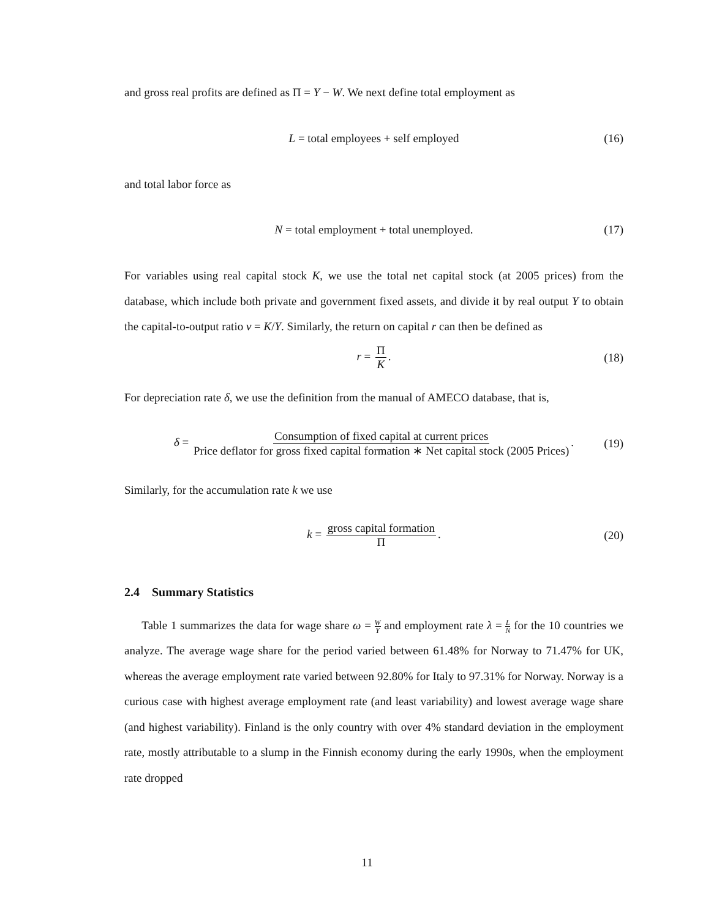and gross real profits are defined as Π = Y − W. We next define total employment as
L = total employees + self employed (16)
and total labor force as
N = total employment + total unemployed. (17)
For variables using real capital stock K, we use the total net capital stock (at 2005 prices) from the database, which include both private and government fixed assets, and divide it by real output Y to obtain the capital-to-output ratio ν = K/Y. Similarly, the return on capital r can then be defined as
r = Π K. (18)
For depreciation rate δ, we use the definition from the manual of AMECO database, that is,
δ = Consumption of fixed capital at current prices Price deflator for gross fixed capital formation ∗ Net capital stock (2005 Prices). (19)
Similarly, for the accumulation rate k we use
k = gross capital formation Π. (20)
2.4 Summary Statistics
Table 1 summarizes the data for wage share ω = W Y and employment rate λ = L N for the 10 countries we analyze. The average wage share for the period varied between 61.48% for Norway to 71.47% for UK, whereas the average employment rate varied between 92.80% for Italy to 97.31% for Norway. Norway is a curious case with highest average employment rate (and least variability) and lowest average wage share (and highest variability). Finland is the only country with over 4% standard deviation in the employment rate, mostly attributable to a slump in the Finnish economy during the early 1990s, when the employment rate dropped
11